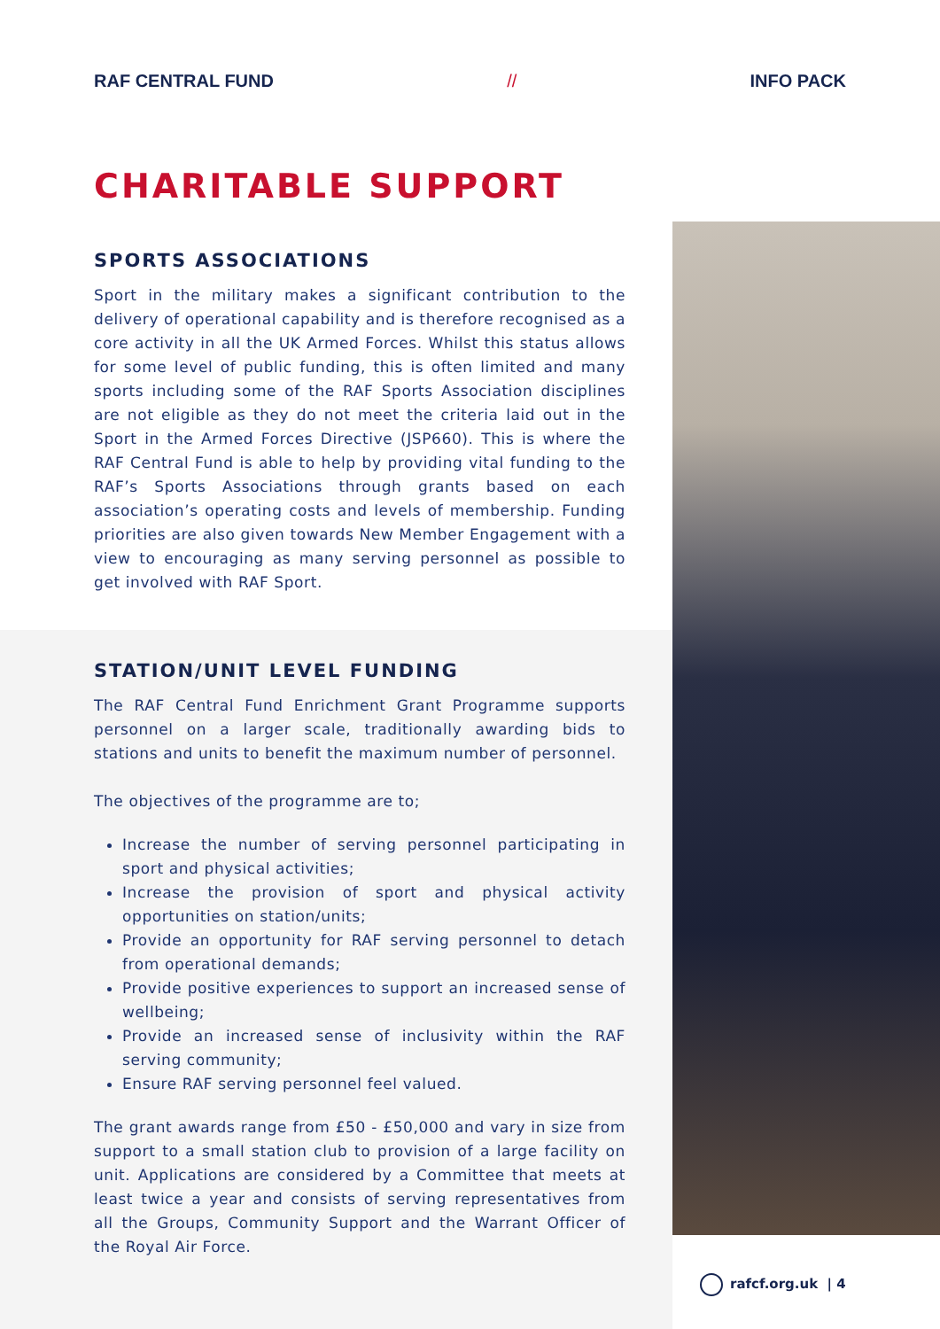RAF CENTRAL FUND // INFO PACK
CHARITABLE SUPPORT
SPORTS ASSOCIATIONS
Sport in the military makes a significant contribution to the delivery of operational capability and is therefore recognised as a core activity in all the UK Armed Forces. Whilst this status allows for some level of public funding, this is often limited and many sports including some of the RAF Sports Association disciplines are not eligible as they do not meet the criteria laid out in the Sport in the Armed Forces Directive (JSP660). This is where the RAF Central Fund is able to help by providing vital funding to the RAF’s Sports Associations through grants based on each association’s operating costs and levels of membership. Funding priorities are also given towards New Member Engagement with a view to encouraging as many serving personnel as possible to get involved with RAF Sport.
STATION/UNIT LEVEL FUNDING
The RAF Central Fund Enrichment Grant Programme supports personnel on a larger scale, traditionally awarding bids to stations and units to benefit the maximum number of personnel.
The objectives of the programme are to;
Increase the number of serving personnel participating in sport and physical activities;
Increase the provision of sport and physical activity opportunities on station/units;
Provide an opportunity for RAF serving personnel to detach from operational demands;
Provide positive experiences to support an increased sense of wellbeing;
Provide an increased sense of inclusivity within the RAF serving community;
Ensure RAF serving personnel feel valued.
The grant awards range from £50 - £50,000 and vary in size from support to a small station club to provision of a large facility on unit. Applications are considered by a Committee that meets at least twice a year and consists of serving representatives from all the Groups, Community Support and the Warrant Officer of the Royal Air Force.
rafcf.org.uk | 4